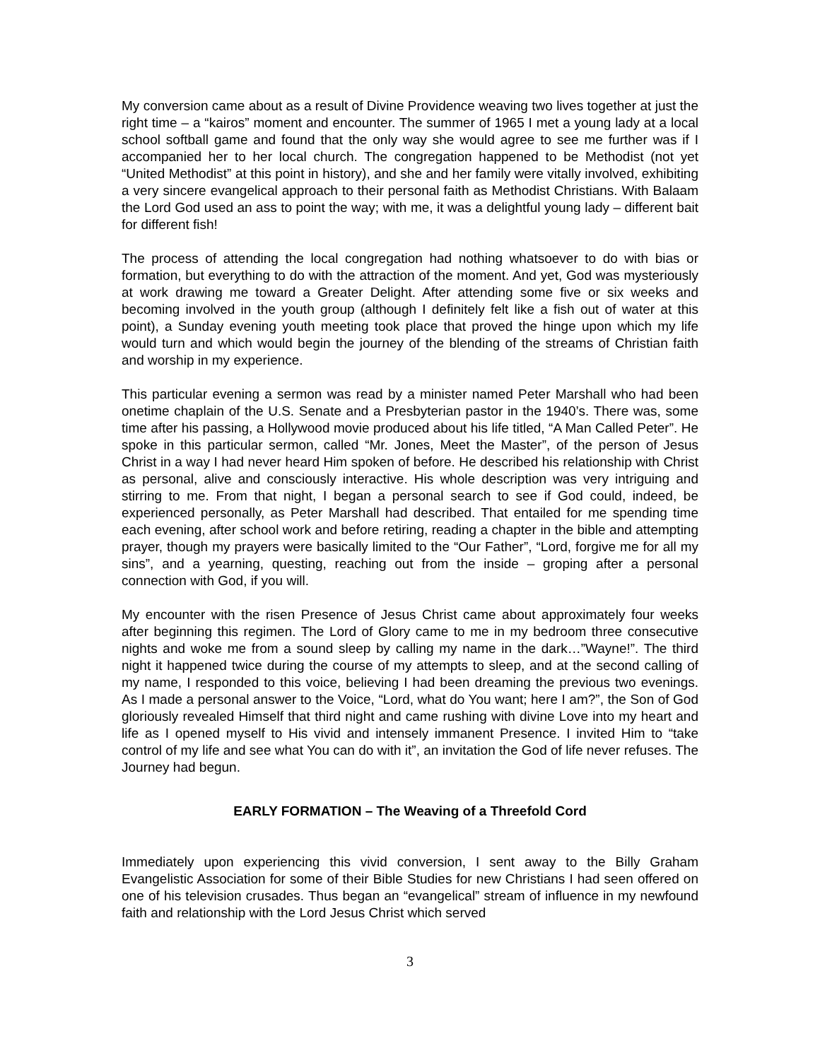My conversion came about as a result of Divine Providence weaving two lives together at just the right time – a “kairos” moment and encounter. The summer of 1965 I met a young lady at a local school softball game and found that the only way she would agree to see me further was if I accompanied her to her local church. The congregation happened to be Methodist (not yet “United Methodist” at this point in history), and she and her family were vitally involved, exhibiting a very sincere evangelical approach to their personal faith as Methodist Christians. With Balaam the Lord God used an ass to point the way; with me, it was a delightful young lady – different bait for different fish!
The process of attending the local congregation had nothing whatsoever to do with bias or formation, but everything to do with the attraction of the moment. And yet, God was mysteriously at work drawing me toward a Greater Delight. After attending some five or six weeks and becoming involved in the youth group (although I definitely felt like a fish out of water at this point), a Sunday evening youth meeting took place that proved the hinge upon which my life would turn and which would begin the journey of the blending of the streams of Christian faith and worship in my experience.
This particular evening a sermon was read by a minister named Peter Marshall who had been onetime chaplain of the U.S. Senate and a Presbyterian pastor in the 1940’s. There was, some time after his passing, a Hollywood movie produced about his life titled, “A Man Called Peter”. He spoke in this particular sermon, called “Mr. Jones, Meet the Master”, of the person of Jesus Christ in a way I had never heard Him spoken of before. He described his relationship with Christ as personal, alive and consciously interactive. His whole description was very intriguing and stirring to me. From that night, I began a personal search to see if God could, indeed, be experienced personally, as Peter Marshall had described. That entailed for me spending time each evening, after school work and before retiring, reading a chapter in the bible and attempting prayer, though my prayers were basically limited to the “Our Father”, “Lord, forgive me for all my sins”, and a yearning, questing, reaching out from the inside – groping after a personal connection with God, if you will.
My encounter with the risen Presence of Jesus Christ came about approximately four weeks after beginning this regimen. The Lord of Glory came to me in my bedroom three consecutive nights and woke me from a sound sleep by calling my name in the dark…”Wayne!”. The third night it happened twice during the course of my attempts to sleep, and at the second calling of my name, I responded to this voice, believing I had been dreaming the previous two evenings. As I made a personal answer to the Voice, “Lord, what do You want; here I am?”, the Son of God gloriously revealed Himself that third night and came rushing with divine Love into my heart and life as I opened myself to His vivid and intensely immanent Presence. I invited Him to “take control of my life and see what You can do with it”, an invitation the God of life never refuses. The Journey had begun.
EARLY FORMATION – The Weaving of a Threefold Cord
Immediately upon experiencing this vivid conversion, I sent away to the Billy Graham Evangelistic Association for some of their Bible Studies for new Christians I had seen offered on one of his television crusades. Thus began an “evangelical” stream of influence in my newfound faith and relationship with the Lord Jesus Christ which served
3